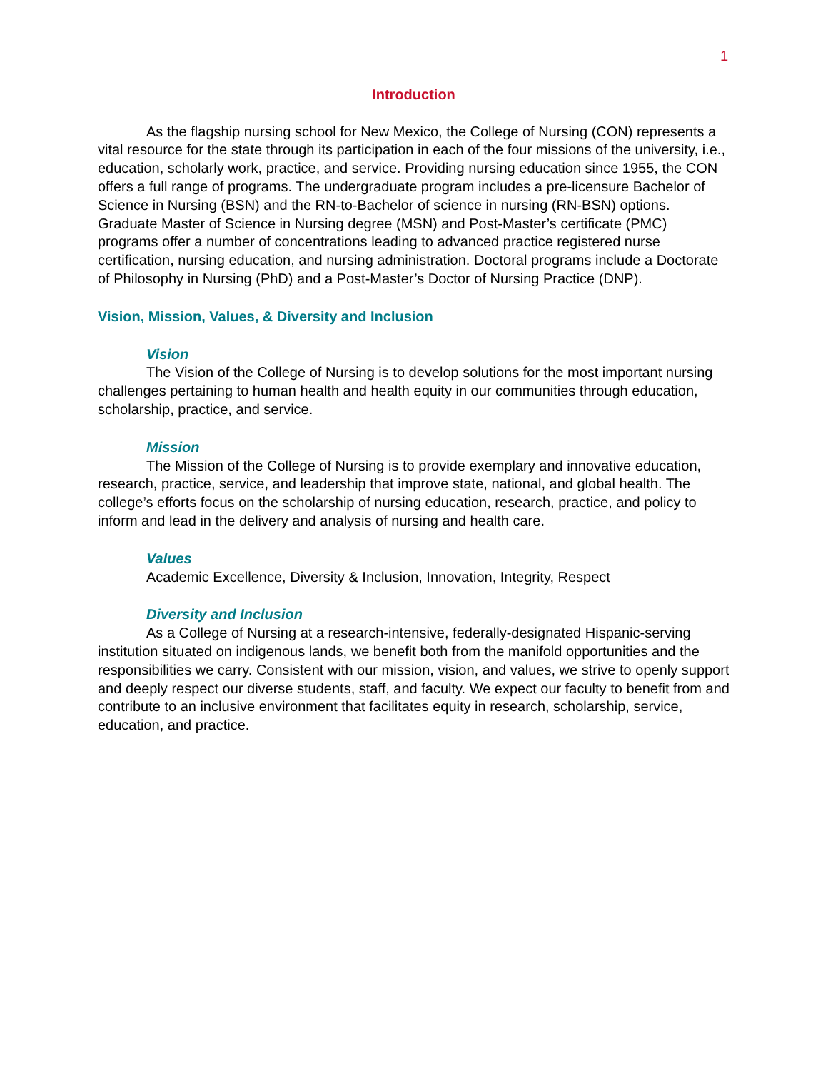1
Introduction
As the flagship nursing school for New Mexico, the College of Nursing (CON) represents a vital resource for the state through its participation in each of the four missions of the university, i.e., education, scholarly work, practice, and service. Providing nursing education since 1955, the CON offers a full range of programs. The undergraduate program includes a pre-licensure Bachelor of Science in Nursing (BSN) and the RN-to-Bachelor of science in nursing (RN-BSN) options. Graduate Master of Science in Nursing degree (MSN) and Post-Master’s certificate (PMC) programs offer a number of concentrations leading to advanced practice registered nurse certification, nursing education, and nursing administration. Doctoral programs include a Doctorate of Philosophy in Nursing (PhD) and a Post-Master’s Doctor of Nursing Practice (DNP).
Vision, Mission, Values, & Diversity and Inclusion
Vision
The Vision of the College of Nursing is to develop solutions for the most important nursing challenges pertaining to human health and health equity in our communities through education, scholarship, practice, and service.
Mission
The Mission of the College of Nursing is to provide exemplary and innovative education, research, practice, service, and leadership that improve state, national, and global health. The college’s efforts focus on the scholarship of nursing education, research, practice, and policy to inform and lead in the delivery and analysis of nursing and health care.
Values
Academic Excellence, Diversity & Inclusion, Innovation, Integrity, Respect
Diversity and Inclusion
As a College of Nursing at a research-intensive, federally-designated Hispanic-serving institution situated on indigenous lands, we benefit both from the manifold opportunities and the responsibilities we carry. Consistent with our mission, vision, and values, we strive to openly support and deeply respect our diverse students, staff, and faculty. We expect our faculty to benefit from and contribute to an inclusive environment that facilitates equity in research, scholarship, service, education, and practice.